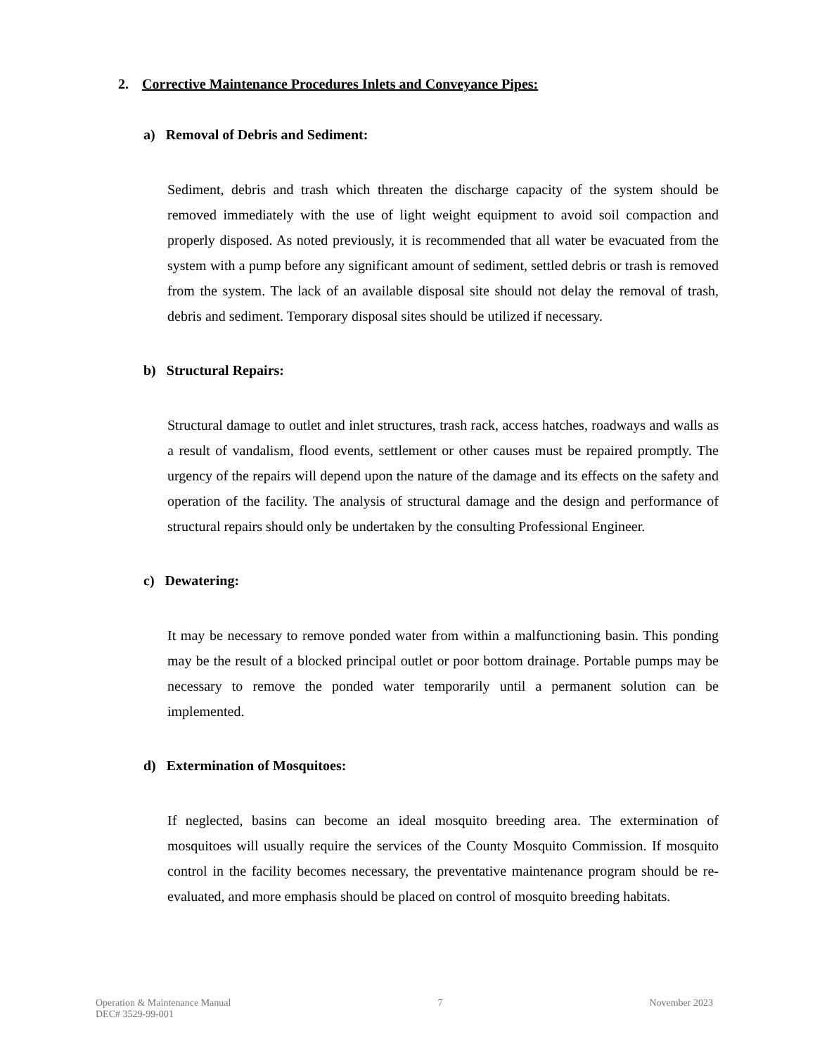2. Corrective Maintenance Procedures Inlets and Conveyance Pipes:
a) Removal of Debris and Sediment:
Sediment, debris and trash which threaten the discharge capacity of the system should be removed immediately with the use of light weight equipment to avoid soil compaction and properly disposed. As noted previously, it is recommended that all water be evacuated from the system with a pump before any significant amount of sediment, settled debris or trash is removed from the system. The lack of an available disposal site should not delay the removal of trash, debris and sediment. Temporary disposal sites should be utilized if necessary.
b) Structural Repairs:
Structural damage to outlet and inlet structures, trash rack, access hatches, roadways and walls as a result of vandalism, flood events, settlement or other causes must be repaired promptly. The urgency of the repairs will depend upon the nature of the damage and its effects on the safety and operation of the facility. The analysis of structural damage and the design and performance of structural repairs should only be undertaken by the consulting Professional Engineer.
c) Dewatering:
It may be necessary to remove ponded water from within a malfunctioning basin. This ponding may be the result of a blocked principal outlet or poor bottom drainage. Portable pumps may be necessary to remove the ponded water temporarily until a permanent solution can be implemented.
d) Extermination of Mosquitoes:
If neglected, basins can become an ideal mosquito breeding area. The extermination of mosquitoes will usually require the services of the County Mosquito Commission. If mosquito control in the facility becomes necessary, the preventative maintenance program should be re-evaluated, and more emphasis should be placed on control of mosquito breeding habitats.
Operation & Maintenance Manual
DEC# 3529-99-001
7 November 2023